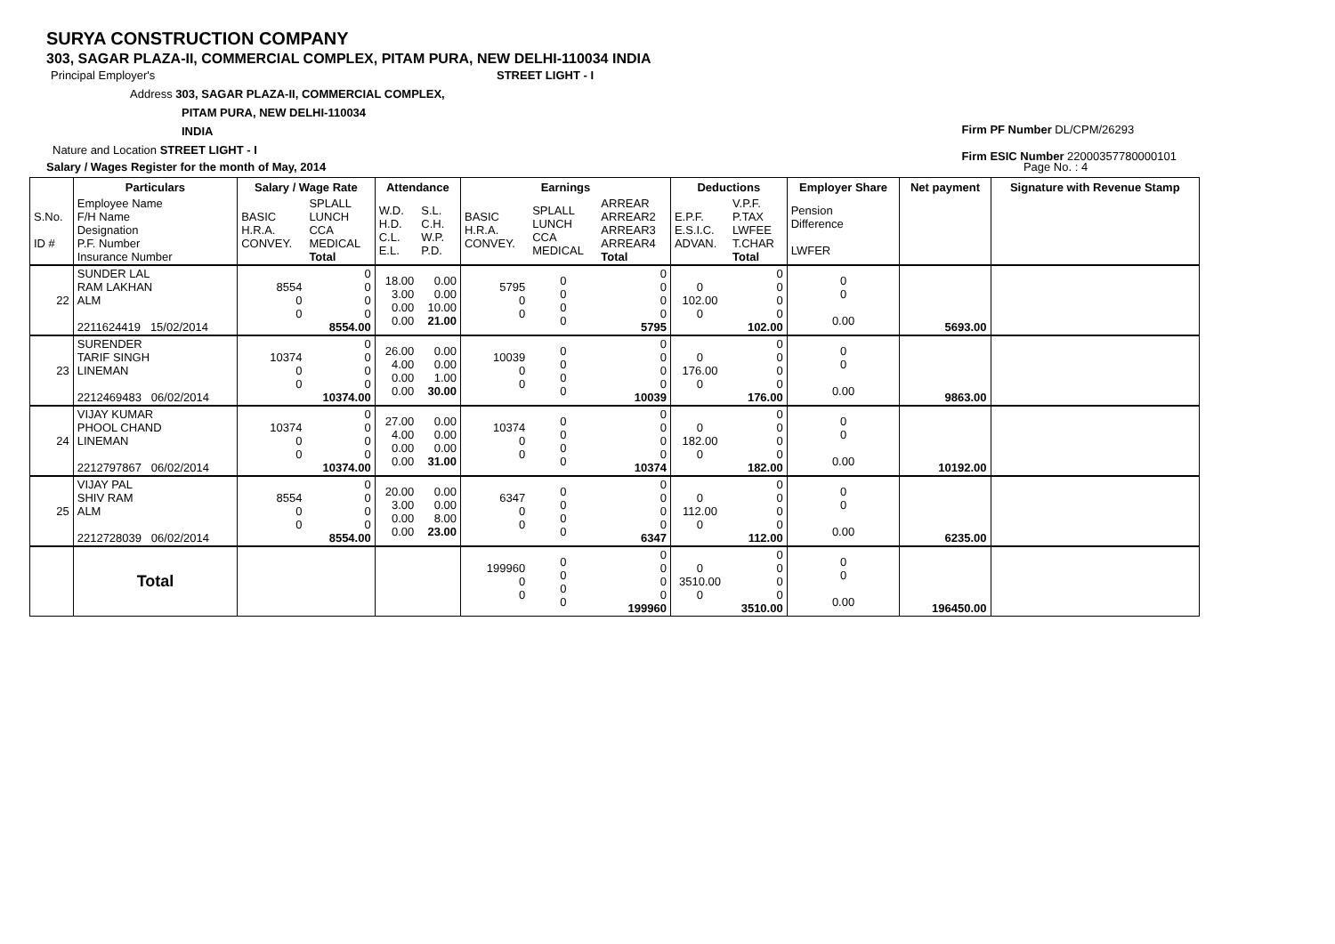SURYA CONSTRUCTION COMPANY
303, SAGAR PLAZA-II, COMMERCIAL COMPLEX, PITAM PURA, NEW DELHI-110034 INDIA
Principal Employer's STREET LIGHT - I
Address 303, SAGAR PLAZA-II, COMMERCIAL COMPLEX,
PITAM PURA, NEW DELHI-110034
INDIA
Nature and Location STREET LIGHT - I
Salary / Wages Register for the month of May, 2014 Page No. : 4
Firm PF Number DL/CPM/26293
Firm ESIC Number 22000357780000101
| | Particulars | Salary / Wage Rate | | Attendance | | Earnings | | | Deductions | | Employer Share | Net payment | Signature with Revenue Stamp |
| --- | --- | --- | --- | --- | --- | --- | --- | --- | --- | --- | --- | --- | --- |
| S.No. ID # | Employee Name F/H Name Designation P.F. Number Insurance Number | BASIC H.R.A. CONVEY. | SPLALL LUNCH CCA MEDICAL Total | W.D. H.D. C.L. E.L. | S.L. C.H. W.P. P.D. | BASIC H.R.A. CONVEY. | SPLALL LUNCH CCA MEDICAL | ARREAR ARREAR2 ARREAR3 ARREAR4 Total | E.P.F. E.S.I.C. ADVAN. | V.P.F. P.TAX LWFEE T.CHAR Total | Pension Difference LWFER | | |
| 22 | SUNDER LAL RAM LAKHAN ALM 2211624419 15/02/2014 | 8554 0 0 | 0 0 0 0 8554.00 | 18.00 3.00 0.00 0.00 | 0.00 0.00 10.00 21.00 | 5795 0 0 | 0 0 0 0 | 0 0 0 0 5795 | 0 102.00 0 | 0 0 0 0 102.00 | 0 0 0.00 | 5693.00 | |
| 23 | SURENDER TARIF SINGH LINEMAN 2212469483 06/02/2014 | 10374 0 0 | 0 0 0 0 10374.00 | 26.00 4.00 0.00 0.00 | 0.00 0.00 1.00 30.00 | 10039 0 0 | 0 0 0 0 | 0 0 0 0 10039 | 0 176.00 0 | 0 0 0 0 176.00 | 0 0 0.00 | 9863.00 | |
| 24 | VIJAY KUMAR PHOOL CHAND LINEMAN 2212797867 06/02/2014 | 10374 0 0 | 0 0 0 0 10374.00 | 27.00 4.00 0.00 0.00 | 0.00 0.00 0.00 31.00 | 10374 0 0 | 0 0 0 0 | 0 0 0 0 10374 | 0 182.00 0 | 0 0 0 0 182.00 | 0 0 0.00 | 10192.00 | |
| 25 | VIJAY PAL SHIV RAM ALM 2212728039 06/02/2014 | 8554 0 0 | 0 0 0 0 8554.00 | 20.00 3.00 0.00 0.00 | 0.00 0.00 8.00 23.00 | 6347 0 0 | 0 0 0 0 | 0 0 0 0 6347 | 0 112.00 0 | 0 0 0 0 112.00 | 0 0 0.00 | 6235.00 | |
| | Total | | | | | 199960 0 0 | 0 0 0 0 | 0 0 0 0 199960 | 0 3510.00 0 | 0 0 0 0 3510.00 | 0 0 0.00 | 196450.00 | |